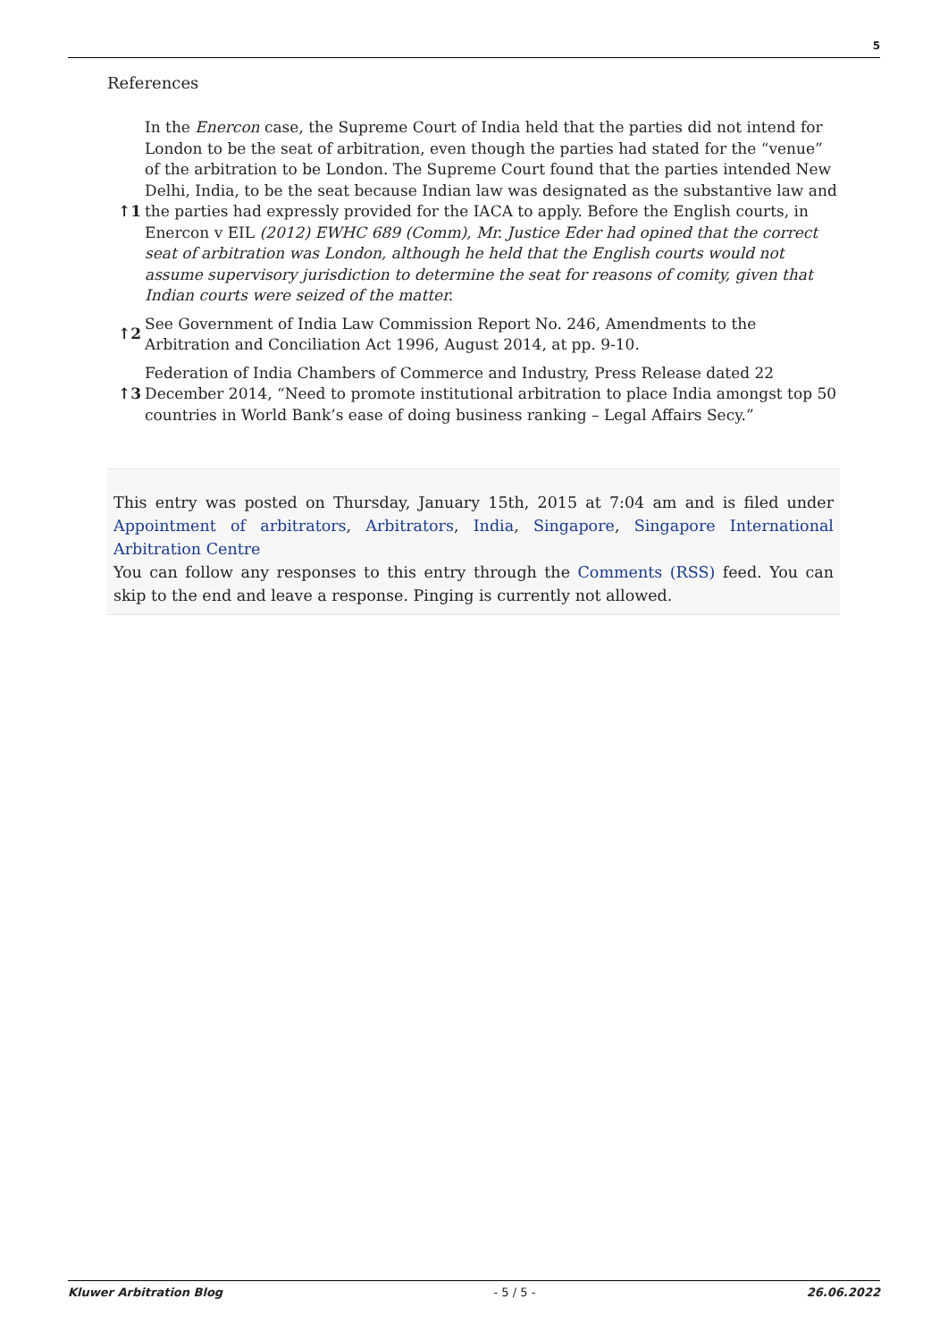5
References
| ↑1 | In the Enercon case, the Supreme Court of India held that the parties did not intend for London to be the seat of arbitration, even though the parties had stated for the “venue” of the arbitration to be London. The Supreme Court found that the parties intended New Delhi, India, to be the seat because Indian law was designated as the substantive law and the parties had expressly provided for the IACA to apply. Before the English courts, in Enercon v EIL (2012) EWHC 689 (Comm), Mr. Justice Eder had opined that the correct seat of arbitration was London, although he held that the English courts would not assume supervisory jurisdiction to determine the seat for reasons of comity, given that Indian courts were seized of the matter. |
| ↑2 | See Government of India Law Commission Report No. 246, Amendments to the Arbitration and Conciliation Act 1996, August 2014, at pp. 9-10. |
| ↑3 | Federation of India Chambers of Commerce and Industry, Press Release dated 22 December 2014, “Need to promote institutional arbitration to place India amongst top 50 countries in World Bank’s ease of doing business ranking – Legal Affairs Secy.” |
This entry was posted on Thursday, January 15th, 2015 at 7:04 am and is filed under Appointment of arbitrators, Arbitrators, India, Singapore, Singapore International Arbitration Centre
You can follow any responses to this entry through the Comments (RSS) feed. You can skip to the end and leave a response. Pinging is currently not allowed.
Kluwer Arbitration Blog - 5 / 5 - 26.06.2022